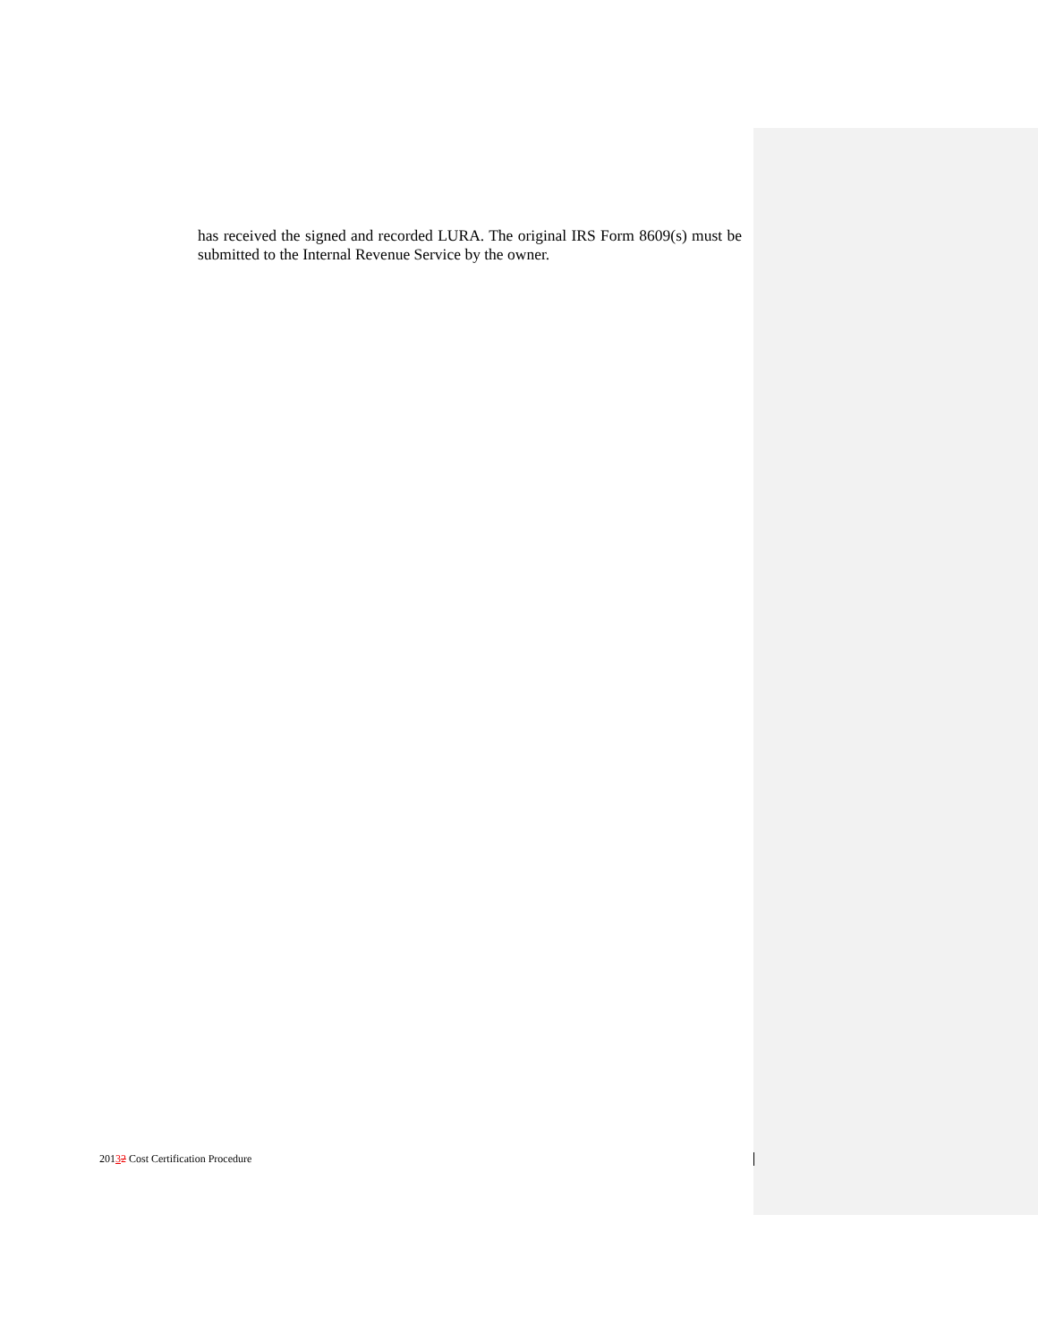has received the signed and recorded LURA. The original IRS Form 8609(s) must be submitted to the Internal Revenue Service by the owner.
20132 Cost Certification Procedure